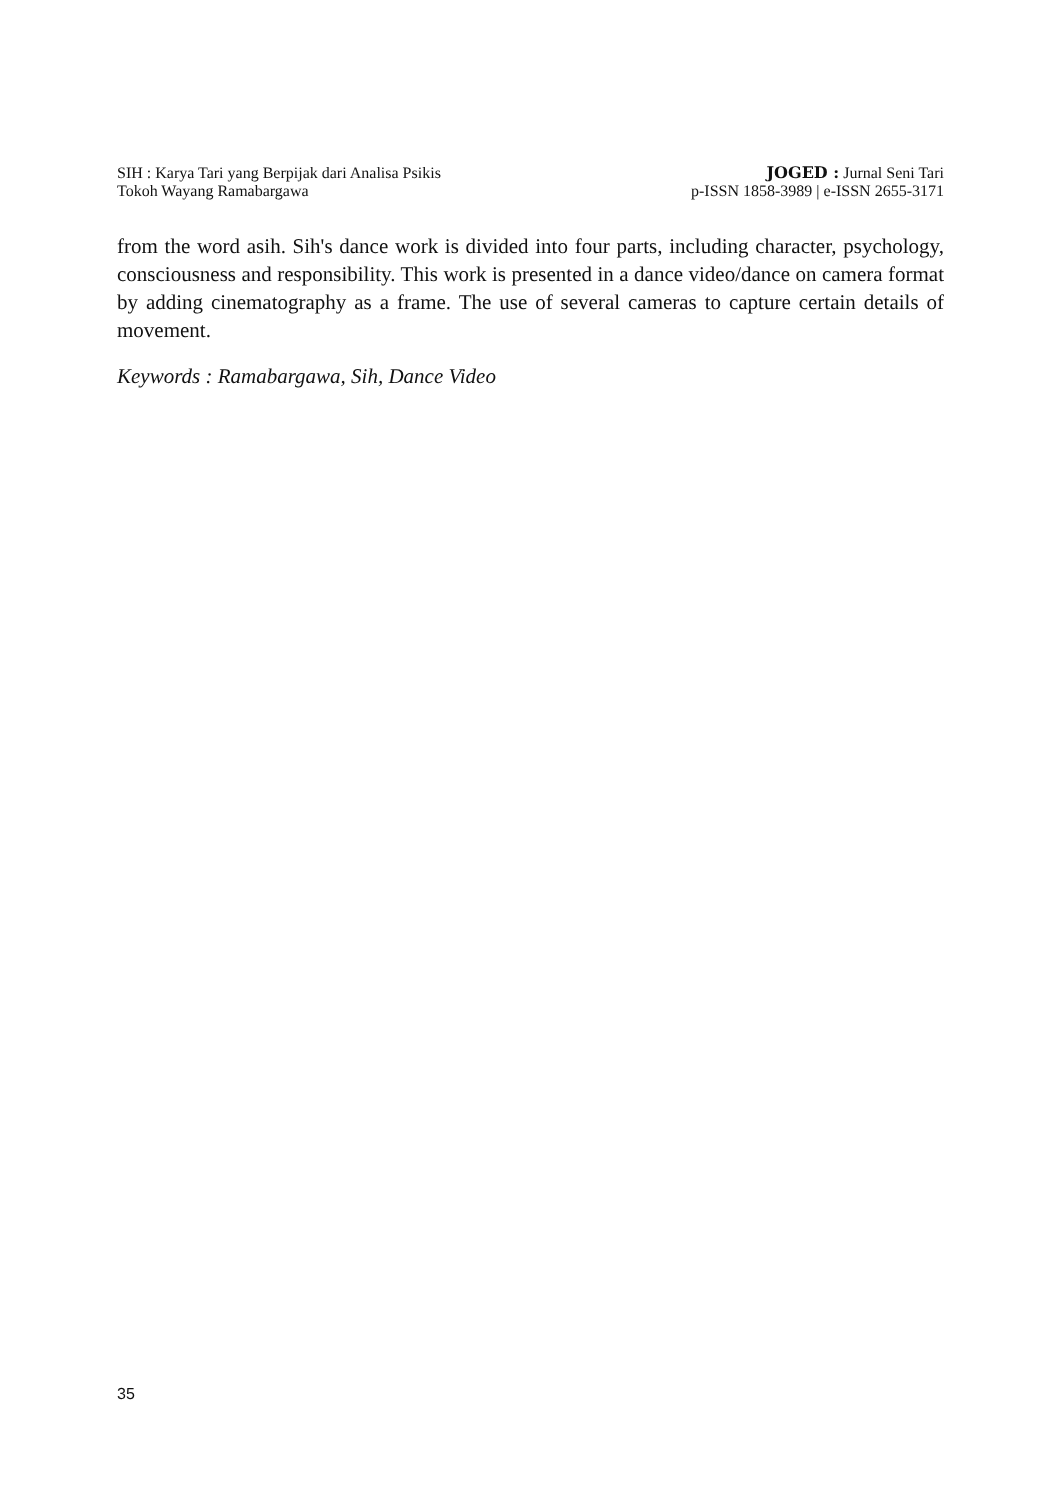SIH : Karya Tari yang Berpijak dari Analisa Psikis
Tokoh Wayang Ramabargawa
JOGED : Jurnal Seni Tari
p-ISSN 1858-3989 | e-ISSN 2655-3171
from the word asih. Sih's dance work is divided into four parts, including character, psychology, consciousness and responsibility. This work is presented in a dance video/dance on camera format by adding cinematography as a frame. The use of several cameras to capture certain details of movement.
Keywords : Ramabargawa, Sih, Dance Video
35